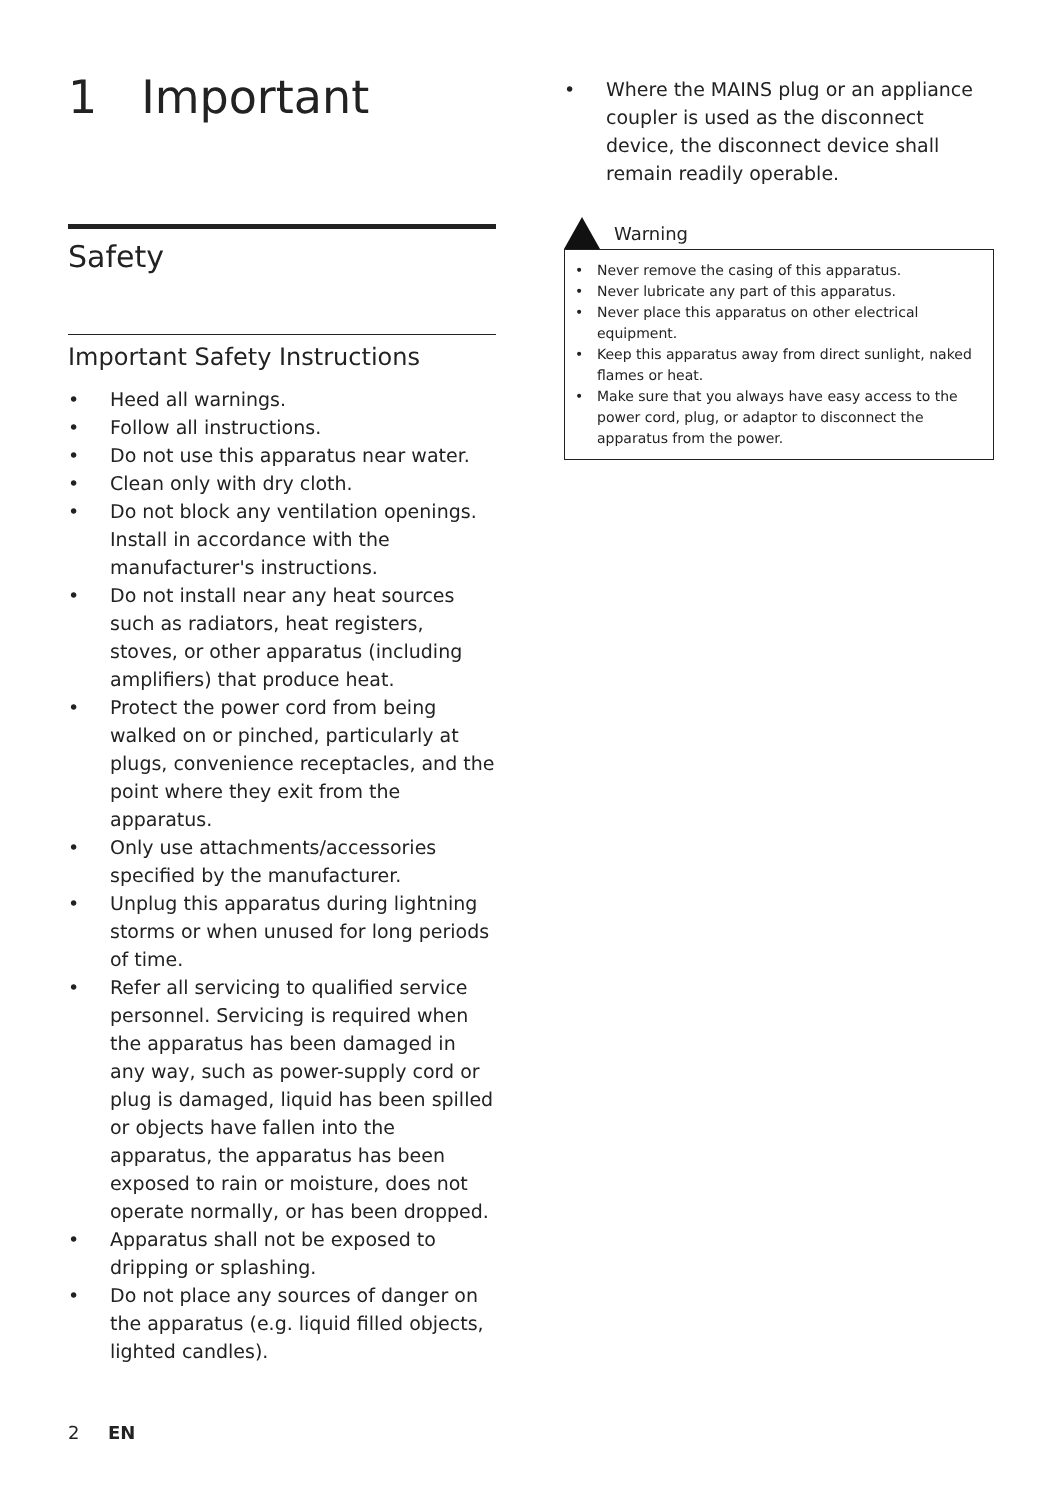1 Important
Safety
Important Safety Instructions
• Heed all warnings.
• Follow all instructions.
• Do not use this apparatus near water.
• Clean only with dry cloth.
• Do not block any ventilation openings. Install in accordance with the manufacturer's instructions.
• Do not install near any heat sources such as radiators, heat registers, stoves, or other apparatus (including amplifiers) that produce heat.
• Protect the power cord from being walked on or pinched, particularly at plugs, convenience receptacles, and the point where they exit from the apparatus.
• Only use attachments/accessories specified by the manufacturer.
• Unplug this apparatus during lightning storms or when unused for long periods of time.
• Refer all servicing to qualified service personnel. Servicing is required when the apparatus has been damaged in any way, such as power-supply cord or plug is damaged, liquid has been spilled or objects have fallen into the apparatus, the apparatus has been exposed to rain or moisture, does not operate normally, or has been dropped.
• Apparatus shall not be exposed to dripping or splashing.
• Do not place any sources of danger on the apparatus (e.g. liquid filled objects, lighted candles).
• Where the MAINS plug or an appliance coupler is used as the disconnect device, the disconnect device shall remain readily operable.
Warning
• Never remove the casing of this apparatus.
• Never lubricate any part of this apparatus.
• Never place this apparatus on other electrical equipment.
• Keep this apparatus away from direct sunlight, naked flames or heat.
• Make sure that you always have easy access to the power cord, plug, or adaptor to disconnect the apparatus from the power.
2 EN